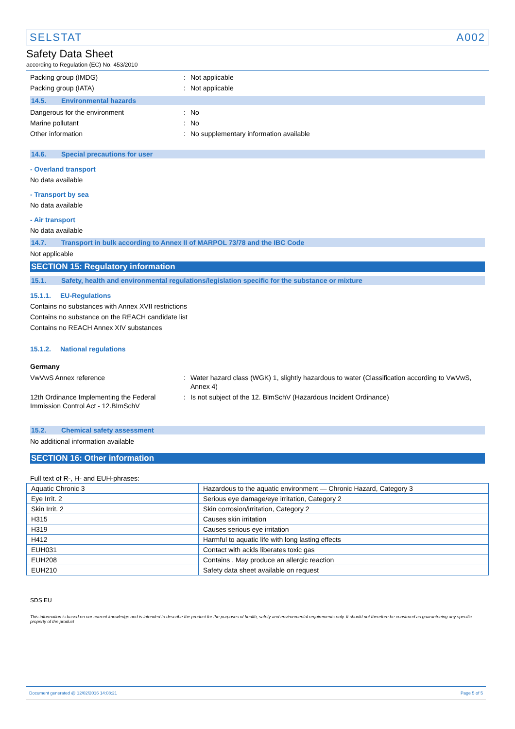SELSTAT A002
Safety Data Sheet
according to Regulation (EC) No. 453/2010
Packing group (IMDG) : Not applicable
Packing group (IATA) : Not applicable
14.5. Environmental hazards
Dangerous for the environment : No
Marine pollutant : No
Other information : No supplementary information available
14.6. Special precautions for user
- Overland transport
No data available
- Transport by sea
No data available
- Air transport
No data available
14.7. Transport in bulk according to Annex II of MARPOL 73/78 and the IBC Code
Not applicable
SECTION 15: Regulatory information
15.1. Safety, health and environmental regulations/legislation specific for the substance or mixture
15.1.1. EU-Regulations
Contains no substances with Annex XVII restrictions
Contains no substance on the REACH candidate list
Contains no REACH Annex XIV substances
15.1.2. National regulations
Germany
VwVwS Annex reference : Water hazard class (WGK) 1, slightly hazardous to water (Classification according to VwVwS, Annex 4)
12th Ordinance Implementing the Federal Immission Control Act - 12.BImSchV
: Is not subject of the 12. BlmSchV (Hazardous Incident Ordinance)
15.2. Chemical safety assessment
No additional information available
SECTION 16: Other information
Full text of R-, H- and EUH-phrases:
| Aquatic Chronic 3 | Hazardous to the aquatic environment — Chronic Hazard, Category 3 |
| Eye Irrit. 2 | Serious eye damage/eye irritation, Category 2 |
| Skin Irrit. 2 | Skin corrosion/irritation, Category 2 |
| H315 | Causes skin irritation |
| H319 | Causes serious eye irritation |
| H412 | Harmful to aquatic life with long lasting effects |
| EUH031 | Contact with acids liberates toxic gas |
| EUH208 | Contains . May produce an allergic reaction |
| EUH210 | Safety data sheet available on request |
SDS EU
This information is based on our current knowledge and is intended to describe the product for the purposes of health, safety and environmental requirements only. It should not therefore be construed as guaranteeing any specific property of the product
Document generated @ 12/02/2016 14:08:21 Page 5 of 5